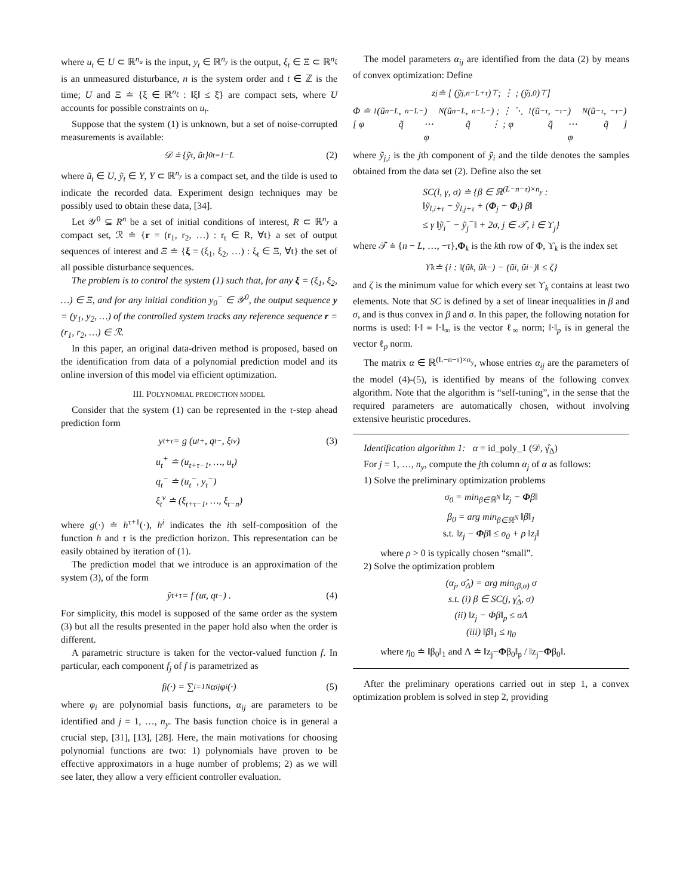where u<sub>t</sub> ∈ U ⊂ ℝ<sup>n<sub>u</sub></sup> is the input, y<sub>t</sub> ∈ ℝ<sup>n<sub>y</sub></sup> is the output, ξ<sub>t</sub> ∈ Ξ ⊂ ℝ<sup>n<sub>ξ</sub></sup> is an unmeasured disturbance, n is the system order and t ∈ ℤ is the time; U and Ξ ≐ {ξ ∈ ℝ<sup>n<sub>ξ</sub></sup> : ‖ξ‖ ≤ ξ̄} are compact sets, where U accounts for possible constraints on u<sub>t</sub>.
Suppose that the system (1) is unknown, but a set of noise-corrupted measurements is available:
𝒟 ≐ {ỹ<sub>t</sub>, ũ<sub>t</sub>}<sup>0</sup><sub>t=1−L</sub> (2)
where ũ<sub>t</sub> ∈ U, ỹ<sub>t</sub> ∈ Y, Y ⊂ ℝ<sup>n<sub>y</sub></sup> is a compact set, and the tilde is used to indicate the recorded data. Experiment design techniques may be possibly used to obtain these data, [34].
Let 𝒴<sup>0</sup> ⊆ R<sup>n</sup> be a set of initial conditions of interest, R ⊂ ℝ<sup>n<sub>y</sub></sup> a compact set, ℛ ≐ {r = (r<sub>1</sub>, r<sub>2</sub>, …) : r<sub>t</sub> ∈ R, ∀t} a set of output sequences of interest and Ξ ≐ {ξ = (ξ<sub>1</sub>, ξ<sub>2</sub>, …) : ξ<sub>t</sub> ∈ Ξ, ∀t} the set of all possible disturbance sequences.
The problem is to control the system (1) such that, for any ξ = (ξ<sub>1</sub>, ξ<sub>2</sub>, …) ∈ Ξ, and for any initial condition y<sub>0</sub><sup>−</sup> ∈ 𝒴<sup>0</sup>, the output sequence y = (y<sub>1</sub>, y<sub>2</sub>, …) of the controlled system tracks any reference sequence r = (r<sub>1</sub>, r<sub>2</sub>, …) ∈ ℛ.
In this paper, an original data-driven method is proposed, based on the identification from data of a polynomial prediction model and its online inversion of this model via efficient optimization.
III. POLYNOMIAL PREDICTION MODEL
Consider that the system (1) can be represented in the τ-step ahead prediction form
y<sub>t+τ</sub> = g (u<sub>t</sub><sup>+</sup>, q<sub>t</sub><sup>−</sup>, ξ<sub>t</sub><sup>v</sup>) (3)
u<sub>t</sub><sup>+</sup> ≐ (u<sub>t+τ−1</sub>, …, u<sub>t</sub>)
q<sub>t</sub><sup>−</sup> ≐ (u<sub>t</sub><sup>−</sup>, y<sub>t</sub><sup>−</sup>)
ξ<sub>t</sub><sup>v</sup> ≐ (ξ<sub>t+τ−1</sub>, …, ξ<sub>t−n</sub>)
where g(·) ≐ h<sup>τ+1</sup>(·), h<sup>i</sup> indicates the ith self-composition of the function h and τ is the prediction horizon. This representation can be easily obtained by iteration of (1).
The prediction model that we introduce is an approximation of the system (3), of the form
ŷ<sub>t+τ</sub> = f (u<sub>t</sub>, q<sub>t</sub><sup>−</sup>) . (4)
For simplicity, this model is supposed of the same order as the system (3) but all the results presented in the paper hold also when the order is different.
A parametric structure is taken for the vector-valued function f. In particular, each component f<sub>j</sub> of f is parametrized as
f<sub>j</sub> (·) = ∑<sub>i=1</sub><sup>N</sup> α<sub>ij</sub>φ<sub>i</sub> (·) (5)
where φ<sub>i</sub> are polynomial basis functions, α<sub>ij</sub> are parameters to be identified and j = 1, …, n<sub>y</sub>. The basis function choice is in general a crucial step, [31], [13], [28]. Here, the main motivations for choosing polynomial functions are two: 1) polynomials have proven to be effective approximators in a huge number of problems; 2) as we will see later, they allow a very efficient controller evaluation.
The model parameters α<sub>ij</sub> are identified from the data (2) by means of convex optimization: Define
z<sub>j</sub> ≐ [ (ỹ<sub>j,n−L+τ</sub>)<sup>⊤</sup> ; ⋮ ; (ỹ<sub>j,0</sub>)<sup>⊤</sup> ]
Φ ≐ [ φ<sub>1</sub>(ũ<sub>n−L</sub>, q̃<sub>n−L</sub><sup>−</sup>) ⋯ φ<sub>N</sub>(ũ<sub>n−L</sub>, q̃<sub>n−L</sub><sup>−</sup>) ; ⋮ ⋱ ⋮ ; φ<sub>1</sub>(ũ<sub>−τ</sub>, q̃<sub>−τ</sub><sup>−</sup>) ⋯ φ<sub>N</sub>(ũ<sub>−τ</sub>, q̃<sub>−τ</sub><sup>−</sup>) ]
where ỹ<sub>j,i</sub> is the jth component of ỹ<sub>i</sub> and the tilde denotes the samples obtained from the data set (2). Define also the set
SC(l, γ, σ) ≐ {β ∈ ℝ<sup>(L−n−τ)×n<sub>y</sub></sup> :
‖ỹ<sub>l,i+τ</sub> − ỹ<sub>l,j+τ</sub> + (Φ<sub>j</sub> − Φ<sub>i</sub>) β‖
≤ γ ‖ỹ<sub>i</sub><sup>−</sup> − ỹ<sub>j</sub><sup>−</sup>‖ + 2σ, j ∈ 𝒯, i ∈ ϒ<sub>j</sub>}
where 𝒯 ≐ {n − L, …, −τ},Φ<sub>k</sub> is the kth row of Φ, ϒ<sub>k</sub> is the index set
ϒ<sub>k</sub> ≐ {i : ‖(ũ<sub>k</sub>, ũ<sub>k</sub><sup>−</sup>) − (ũ<sub>i</sub>, ũ<sub>i</sub><sup>−</sup>)‖ ≤ ζ}
and ζ is the minimum value for which every set ϒ<sub>k</sub> contains at least two elements. Note that SC is defined by a set of linear inequalities in β and σ, and is thus convex in β and σ. In this paper, the following notation for norms is used: ‖·‖ ≡ ‖·‖<sub>∞</sub> is the vector ℓ<sub>∞</sub> norm; ‖·‖<sub>p</sub> is in general the vector ℓ<sub>p</sub> norm.
The matrix α ∈ ℝ<sup>(L−n−τ)×n<sub>y</sub></sup>, whose entries α<sub>ij</sub> are the parameters of the model (4)-(5), is identified by means of the following convex algorithm. Note that the algorithm is “self-tuning”, in the sense that the required parameters are automatically chosen, without involving extensive heuristic procedures.
Identification algorithm 1: α = id_poly_1 (𝒟, γ̂<sub>Δ</sub>)
For j = 1, …, n<sub>y</sub>, compute the jth column α<sub>j</sub> of α as follows:
1) Solve the preliminary optimization problems
σ<sub>0</sub> = min<sub>β∈ℝ<sup>N</sup></sub> ‖z<sub>j</sub> − Φβ‖
β<sub>0</sub> = arg min<sub>β∈ℝ<sup>N</sup></sub> ‖β‖<sub>1</sub>
s.t. ‖z<sub>j</sub> − Φβ‖ ≤ σ<sub>0</sub> + ρ ‖z<sub>j</sub>‖
where ρ > 0 is typically chosen “small”.
2) Solve the optimization problem
(α<sub>j</sub>, σ̂<sub>Δ</sub>) = arg min<sub>(β,σ)</sub> σ
s.t. (i) β ∈ SC(j, γ̂<sub>Δ</sub>, σ)
(ii) ‖z<sub>j</sub> − Φβ‖<sub>p</sub> ≤ σΛ
(iii) ‖β‖<sub>1</sub> ≤ η<sub>0</sub>
where η<sub>0</sub> ≐ ‖β<sub>0</sub>‖<sub>1</sub> and Λ ≐ ‖z<sub>j</sub>−Φβ<sub>0</sub>‖<sub>p</sub> / ‖z<sub>j</sub>−Φβ<sub>0</sub>‖.
After the preliminary operations carried out in step 1, a convex optimization problem is solved in step 2, providing